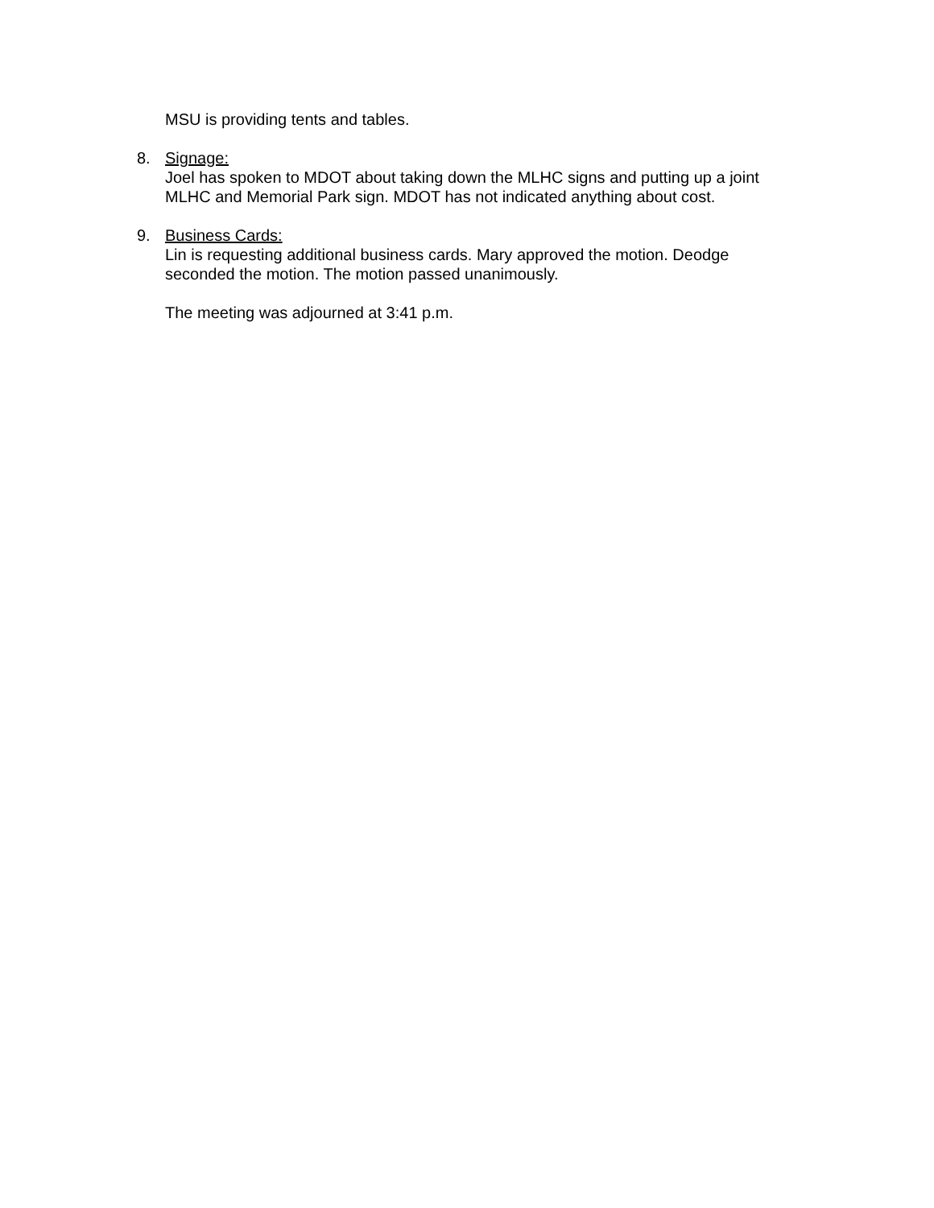MSU is providing tents and tables.
8. Signage:
Joel has spoken to MDOT about taking down the MLHC signs and putting up a joint MLHC and Memorial Park sign. MDOT has not indicated anything about cost.
9. Business Cards:
Lin is requesting additional business cards. Mary approved the motion. Deodge seconded the motion. The motion passed unanimously.
The meeting was adjourned at 3:41 p.m.